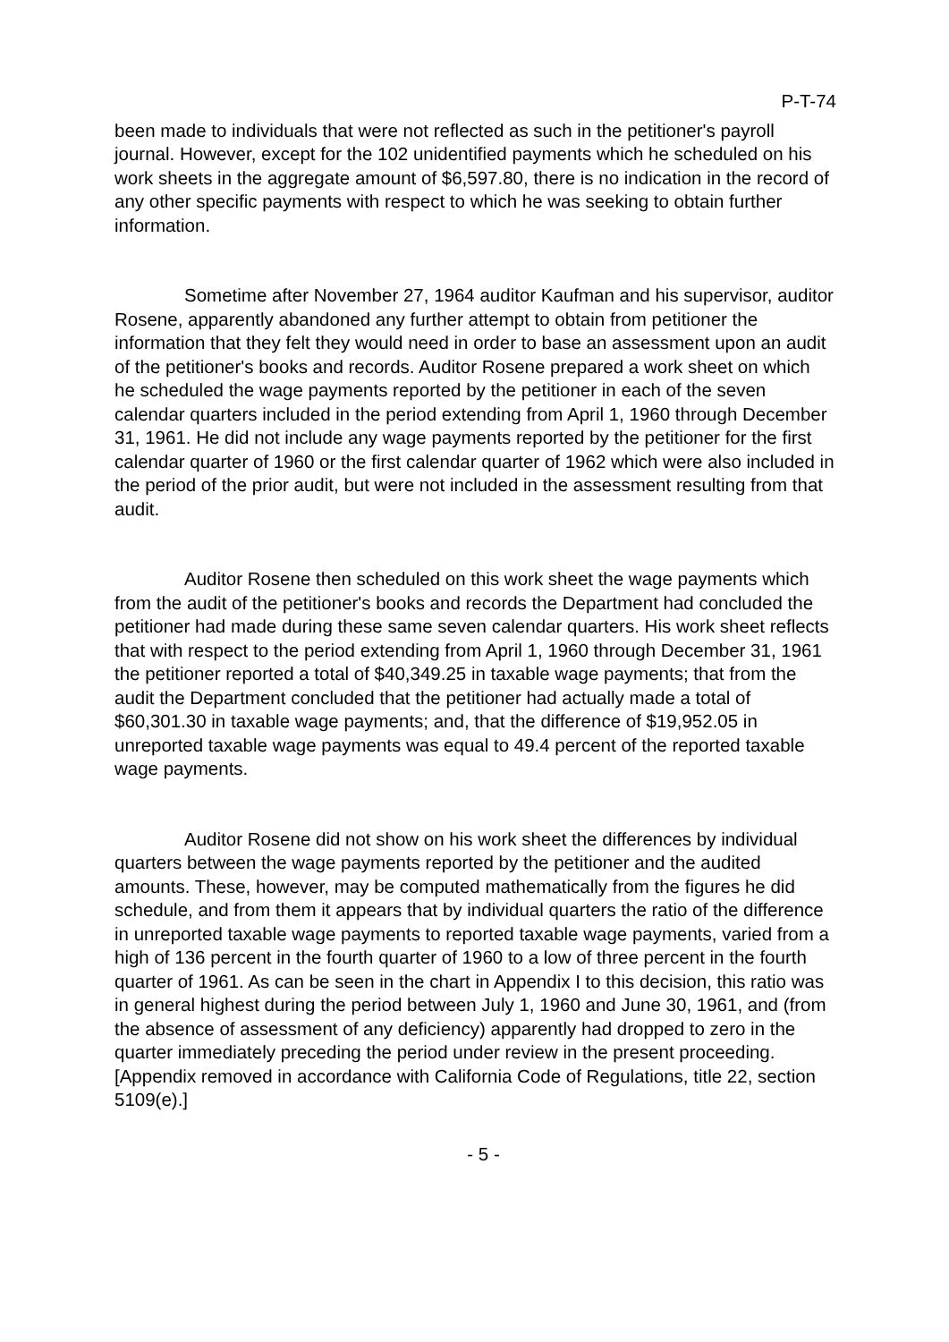P-T-74
been made to individuals that were not reflected as such in the petitioner's payroll journal. However, except for the 102 unidentified payments which he scheduled on his work sheets in the aggregate amount of $6,597.80, there is no indication in the record of any other specific payments with respect to which he was seeking to obtain further information.
Sometime after November 27, 1964 auditor Kaufman and his supervisor, auditor Rosene, apparently abandoned any further attempt to obtain from petitioner the information that they felt they would need in order to base an assessment upon an audit of the petitioner's books and records. Auditor Rosene prepared a work sheet on which he scheduled the wage payments reported by the petitioner in each of the seven calendar quarters included in the period extending from April 1, 1960 through December 31, 1961. He did not include any wage payments reported by the petitioner for the first calendar quarter of 1960 or the first calendar quarter of 1962 which were also included in the period of the prior audit, but were not included in the assessment resulting from that audit.
Auditor Rosene then scheduled on this work sheet the wage payments which from the audit of the petitioner's books and records the Department had concluded the petitioner had made during these same seven calendar quarters. His work sheet reflects that with respect to the period extending from April 1, 1960 through December 31, 1961 the petitioner reported a total of $40,349.25 in taxable wage payments; that from the audit the Department concluded that the petitioner had actually made a total of $60,301.30 in taxable wage payments; and, that the difference of $19,952.05 in unreported taxable wage payments was equal to 49.4 percent of the reported taxable wage payments.
Auditor Rosene did not show on his work sheet the differences by individual quarters between the wage payments reported by the petitioner and the audited amounts. These, however, may be computed mathematically from the figures he did schedule, and from them it appears that by individual quarters the ratio of the difference in unreported taxable wage payments to reported taxable wage payments, varied from a high of 136 percent in the fourth quarter of 1960 to a low of three percent in the fourth quarter of 1961. As can be seen in the chart in Appendix I to this decision, this ratio was in general highest during the period between July 1, 1960 and June 30, 1961, and (from the absence of assessment of any deficiency) apparently had dropped to zero in the quarter immediately preceding the period under review in the present proceeding. [Appendix removed in accordance with California Code of Regulations, title 22, section 5109(e).]
- 5 -